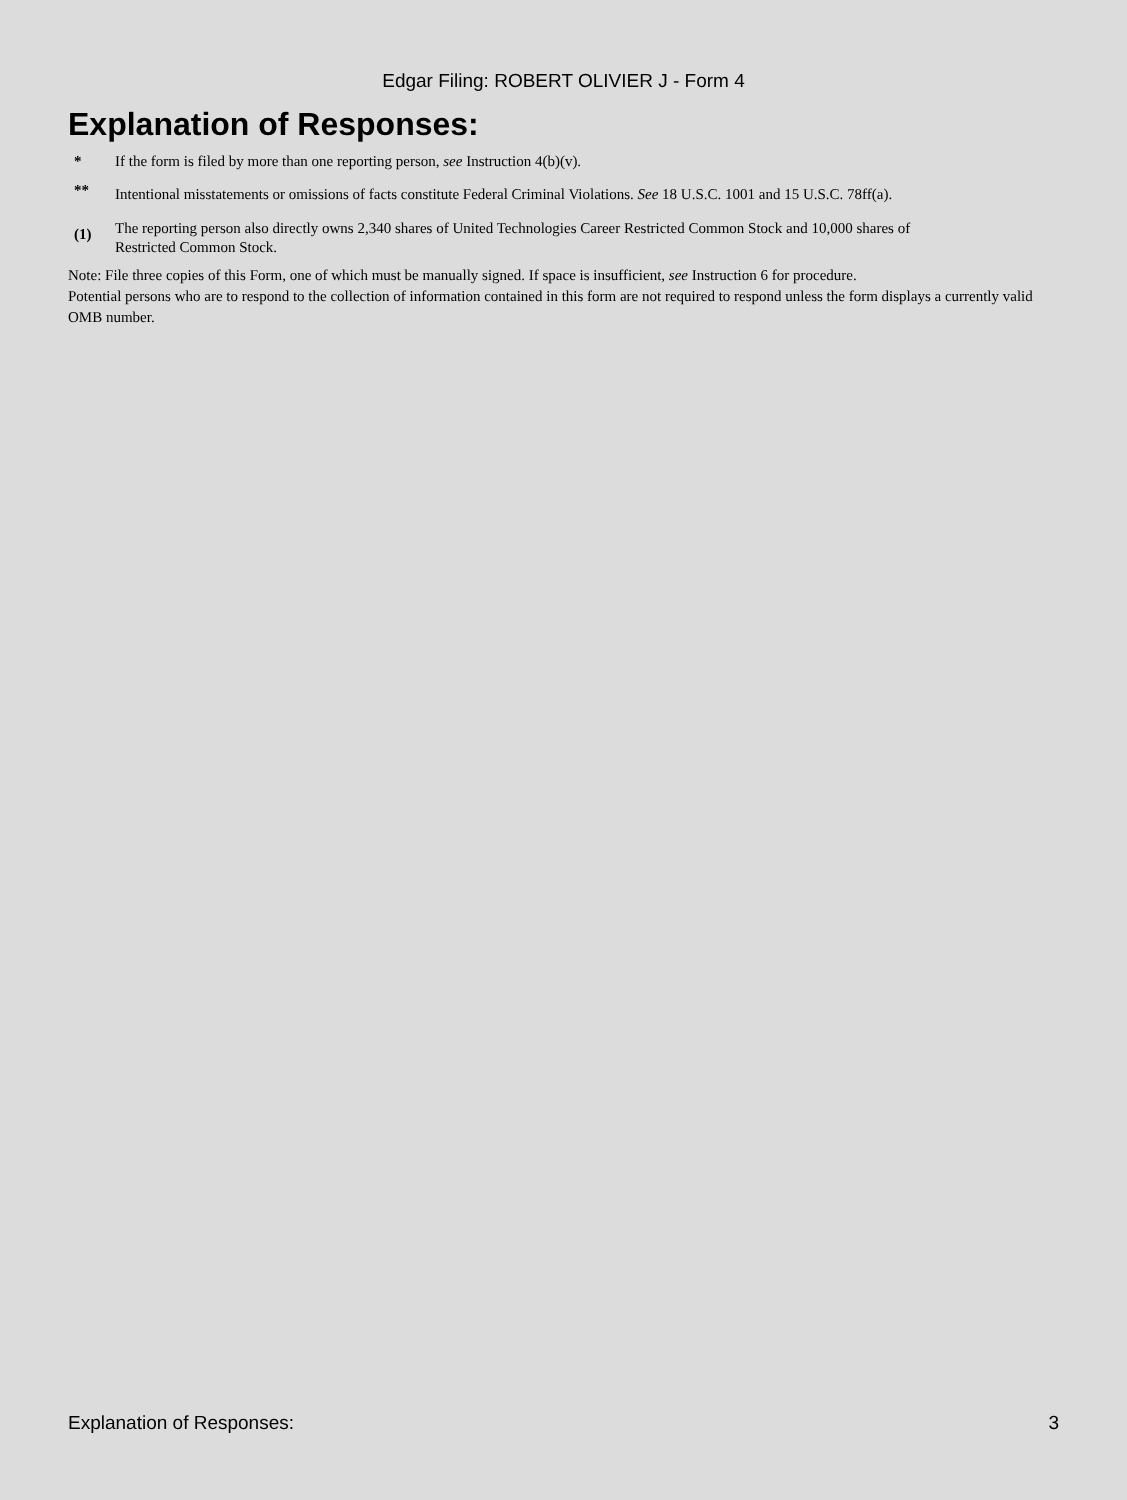Edgar Filing: ROBERT OLIVIER J - Form 4
Explanation of Responses:
| * | If the form is filed by more than one reporting person, see Instruction 4(b)(v). |
| ** | Intentional misstatements or omissions of facts constitute Federal Criminal Violations. See 18 U.S.C. 1001 and 15 U.S.C. 78ff(a). |
| (1) | The reporting person also directly owns 2,340 shares of United Technologies Career Restricted Common Stock and 10,000 shares of Restricted Common Stock. |
Note: File three copies of this Form, one of which must be manually signed. If space is insufficient, see Instruction 6 for procedure.
Potential persons who are to respond to the collection of information contained in this form are not required to respond unless the form displays a currently valid OMB number.
Explanation of Responses: 3